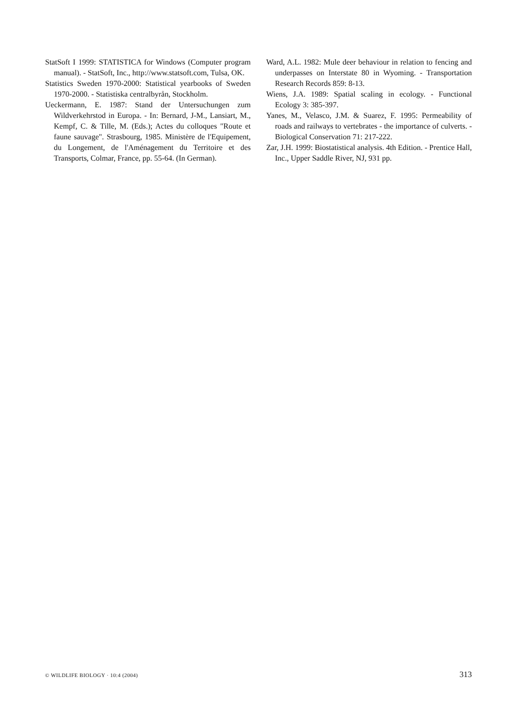StatSoft I 1999: STATISTICA for Windows (Computer program manual). - StatSoft, Inc., http://www.statsoft.com, Tulsa, OK.
Statistics Sweden 1970-2000: Statistical yearbooks of Sweden 1970-2000. - Statistiska centralbyrån, Stockholm.
Ueckermann, E. 1987: Stand der Untersuchungen zum Wildverkehrstod in Europa. - In: Bernard, J-M., Lansiart, M., Kempf, C. & Tille, M. (Eds.); Actes du colloques "Route et faune sauvage". Strasbourg, 1985. Ministère de l'Equipement, du Longement, de l'Aménagement du Territoire et des Transports, Colmar, France, pp. 55-64. (In German).
Ward, A.L. 1982: Mule deer behaviour in relation to fencing and underpasses on Interstate 80 in Wyoming. - Transportation Research Records 859: 8-13.
Wiens, J.A. 1989: Spatial scaling in ecology. - Functional Ecology 3: 385-397.
Yanes, M., Velasco, J.M. & Suarez, F. 1995: Permeability of roads and railways to vertebrates - the importance of culverts. - Biological Conservation 71: 217-222.
Zar, J.H. 1999: Biostatistical analysis. 4th Edition. - Prentice Hall, Inc., Upper Saddle River, NJ, 931 pp.
© WILDLIFE BIOLOGY · 10:4 (2004) 313